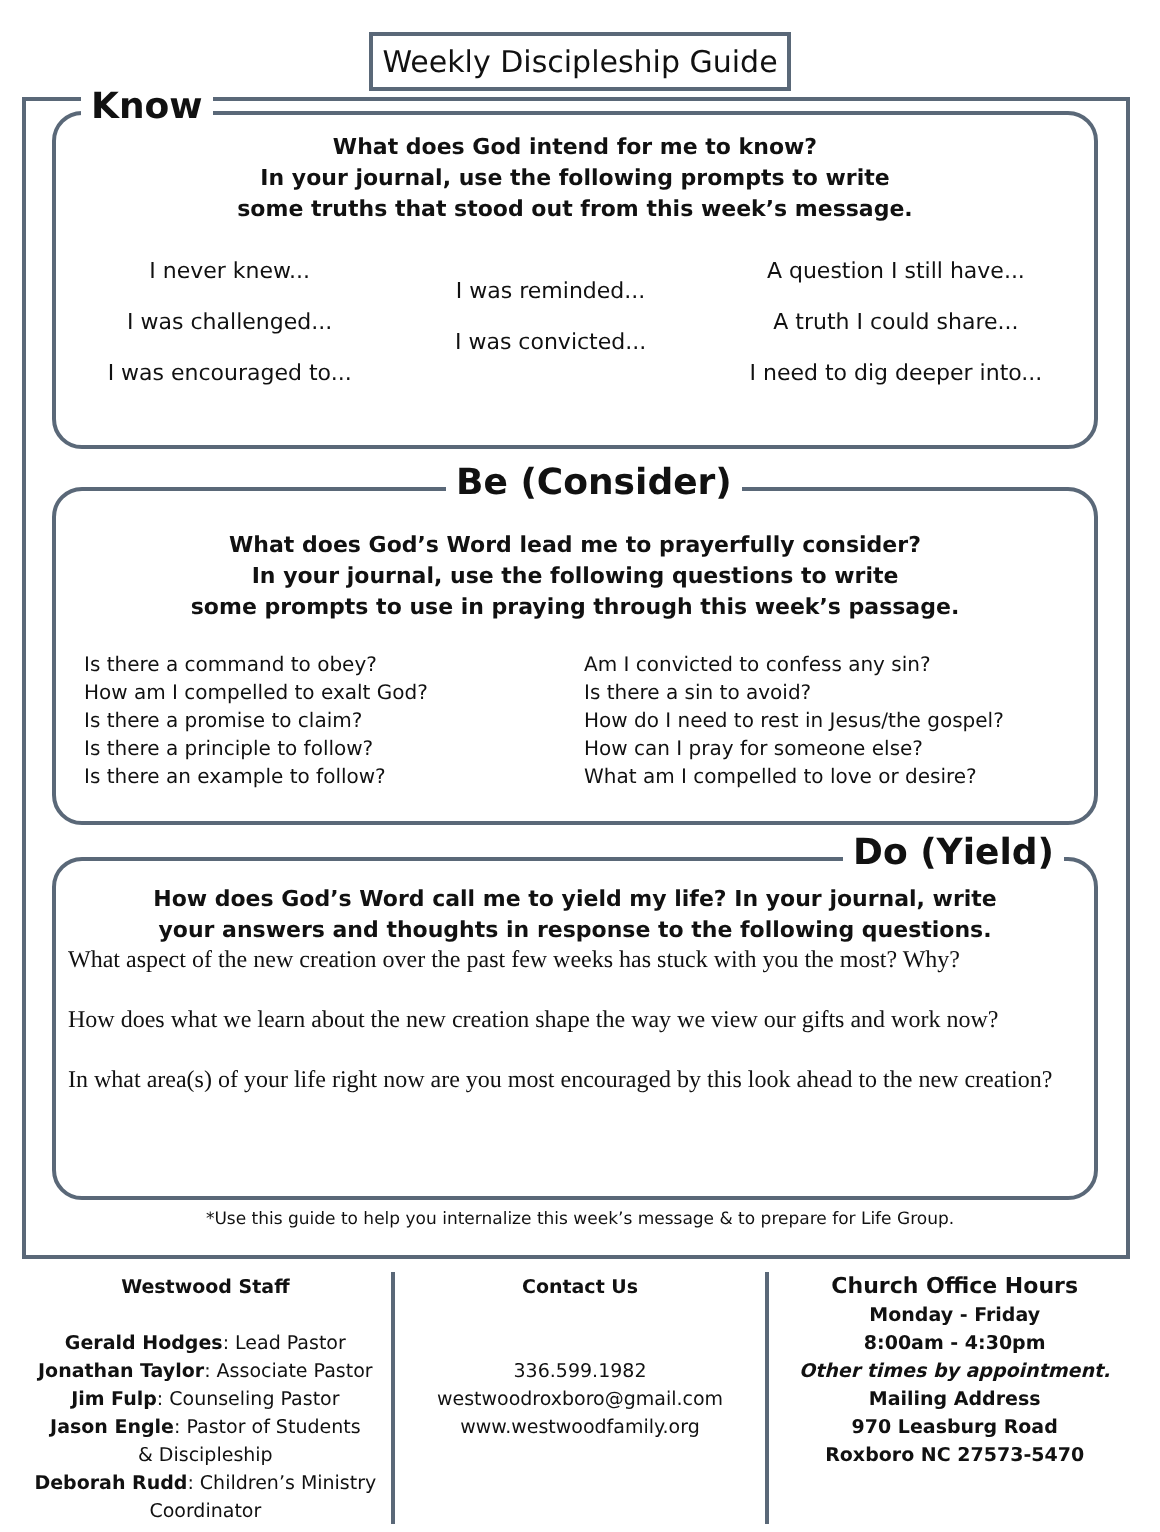Weekly Discipleship Guide
Know
What does God intend for me to know?
In your journal, use the following prompts to write
some truths that stood out from this week’s message.
I never knew...
I was challenged...
I was encouraged to...
I was reminded...
I was convicted...
A question I still have...
A truth I could share...
I need to dig deeper into...
Be (Consider)
What does God’s Word lead me to prayerfully consider?
In your journal, use the following questions to write
some prompts to use in praying through this week’s passage.
Is there a command to obey?
How am I compelled to exalt God?
Is there a promise to claim?
Is there a principle to follow?
Is there an example to follow?
Am I convicted to confess any sin?
Is there a sin to avoid?
How do I need to rest in Jesus/the gospel?
How can I pray for someone else?
What am I compelled to love or desire?
Do (Yield)
How does God’s Word call me to yield my life? In your journal, write
your answers and thoughts in response to the following questions.
What aspect of the new creation over the past few weeks has stuck with you the most? Why?
How does what we learn about the new creation shape the way we view our gifts and work now?
In what area(s) of your life right now are you most encouraged by this look ahead to the new creation?
*Use this guide to help you internalize this week’s message & to prepare for Life Group.
Westwood Staff
Gerald Hodges: Lead Pastor
Jonathan Taylor: Associate Pastor
Jim Fulp: Counseling Pastor
Jason Engle: Pastor of Students
& Discipleship
Deborah Rudd: Children’s Ministry
Coordinator
Contact Us
336.599.1982
westwoodroxboro@gmail.com
www.westwoodfamily.org
Church Office Hours
Monday - Friday
8:00am - 4:30pm
Other times by appointment.
Mailing Address
970 Leasburg Road
Roxboro NC 27573-5470